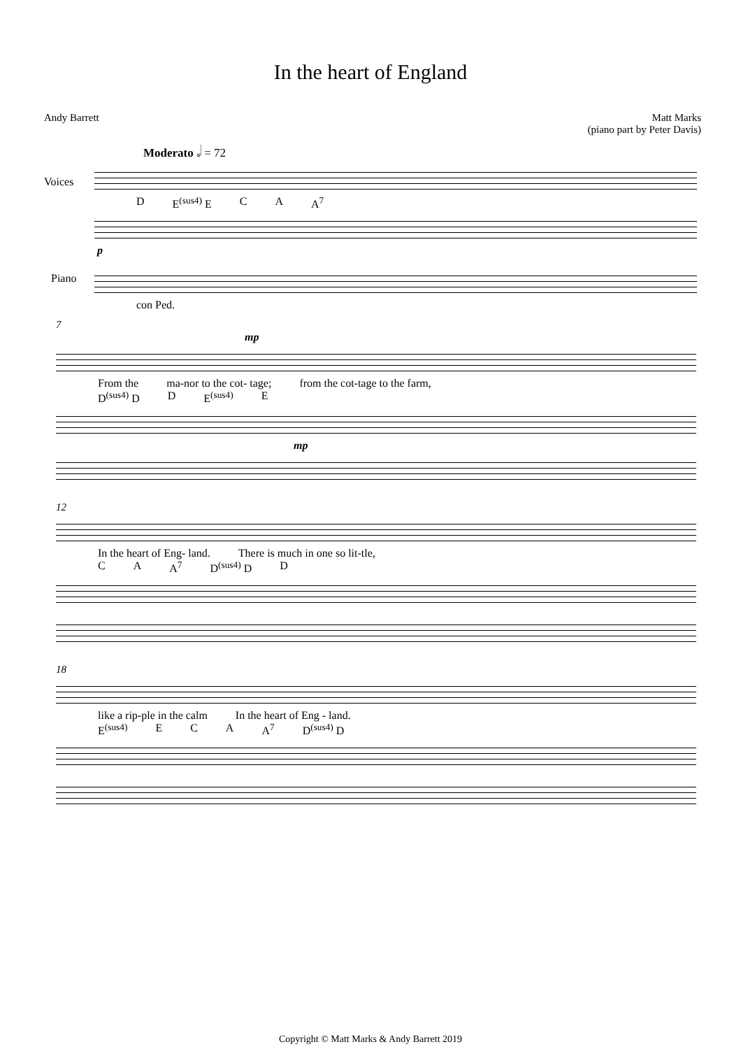In the heart of England
Andy Barrett Matt Marks
(piano part by Peter Davis)
Moderato 𝅗𝅥 = 72
Voices
D E<sup>(sus4)</sup> E C A A<sup>7</sup>
Piano
p
con Ped.
7
mp
From the ma-nor to the cot- tage; from the cot-tage to the farm,
D<sup>(sus4)</sup> D D E<sup>(sus4)</sup> E
mp
12
In the heart of Eng- land. There is much in one so lit-tle,
C A A<sup>7</sup> D<sup>(sus4)</sup> D D
18
like a rip-ple in the calm In the heart of Eng - land.
E<sup>(sus4)</sup> E C A A<sup>7</sup> D<sup>(sus4)</sup> D
Copyright © Matt Marks & Andy Barrett 2019